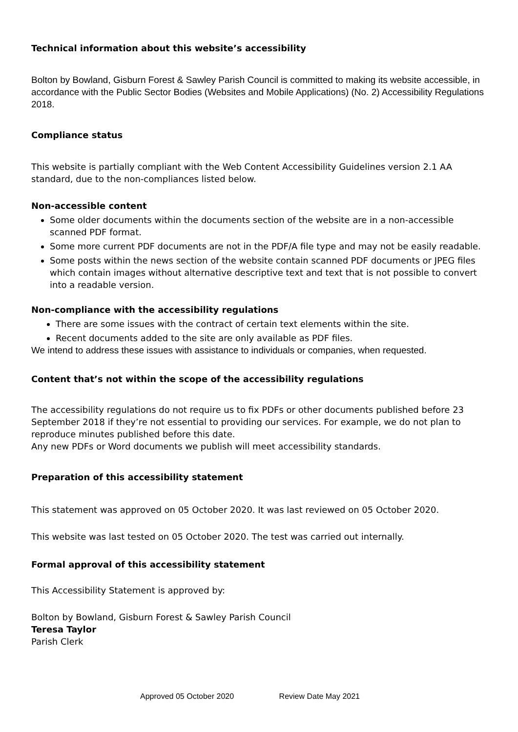Technical information about this website’s accessibility
Bolton by Bowland, Gisburn Forest & Sawley Parish Council is committed to making its website accessible, in accordance with the Public Sector Bodies (Websites and Mobile Applications) (No. 2) Accessibility Regulations 2018.
Compliance status
This website is partially compliant with the Web Content Accessibility Guidelines version 2.1 AA standard, due to the non-compliances listed below.
Non-accessible content
Some older documents within the documents section of the website are in a non-accessible scanned PDF format.
Some more current PDF documents are not in the PDF/A file type and may not be easily readable.
Some posts within the news section of the website contain scanned PDF documents or JPEG files which contain images without alternative descriptive text and text that is not possible to convert into a readable version.
Non-compliance with the accessibility regulations
There are some issues with the contract of certain text elements within the site.
Recent documents added to the site are only available as PDF files.
We intend to address these issues with assistance to individuals or companies, when requested.
Content that’s not within the scope of the accessibility regulations
The accessibility regulations do not require us to fix PDFs or other documents published before 23 September 2018 if they’re not essential to providing our services. For example, we do not plan to reproduce minutes published before this date.
Any new PDFs or Word documents we publish will meet accessibility standards.
Preparation of this accessibility statement
This statement was approved on 05 October 2020. It was last reviewed on 05 October 2020.
This website was last tested on 05 October 2020. The test was carried out internally.
Formal approval of this accessibility statement
This Accessibility Statement is approved by:
Bolton by Bowland, Gisburn Forest & Sawley Parish Council
Teresa Taylor
Parish Clerk
Approved 05 October 2020 Review Date May 2021